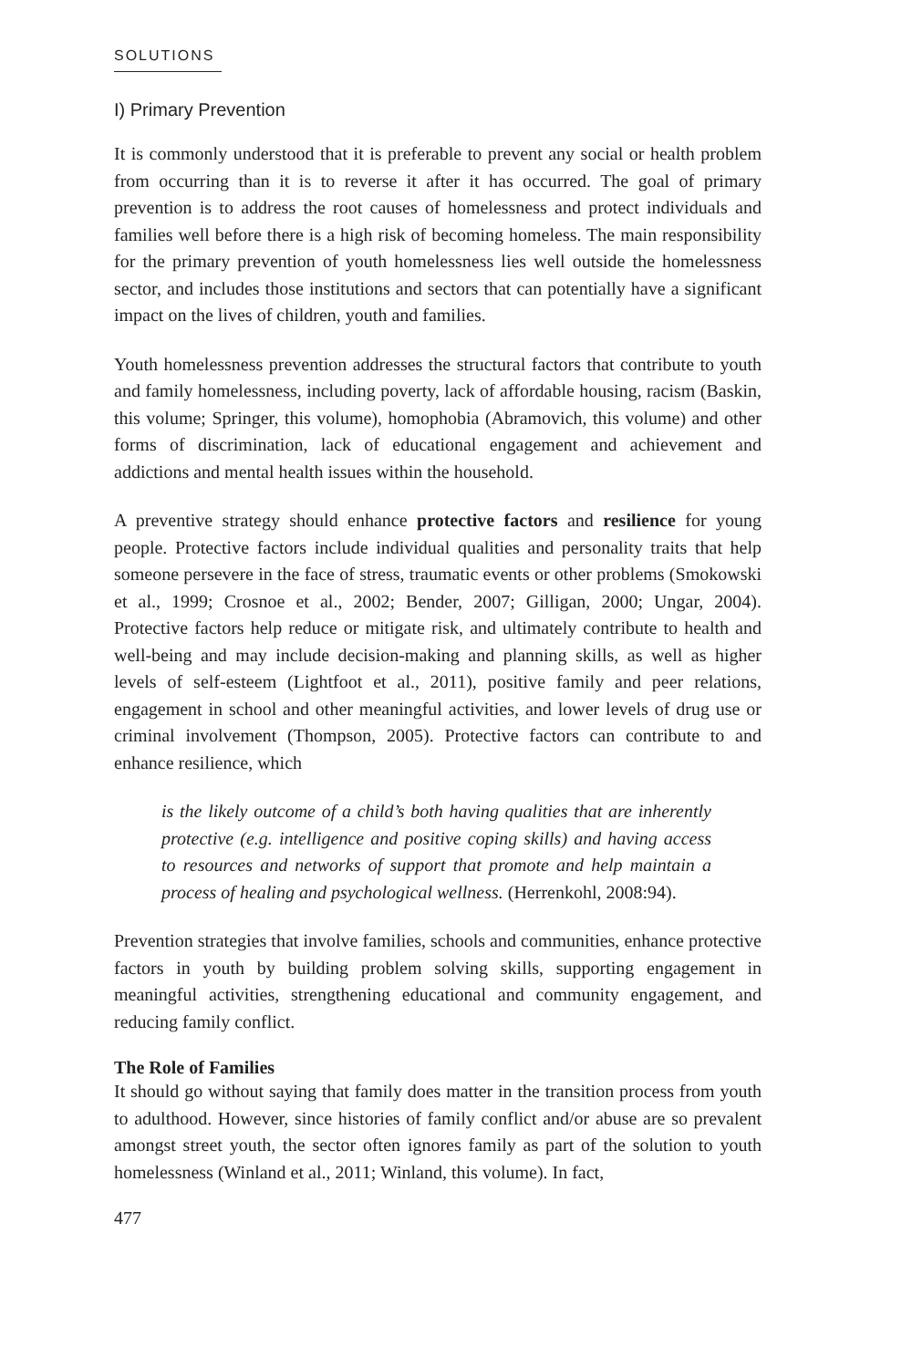SOLUTIONS
I) Primary Prevention
It is commonly understood that it is preferable to prevent any social or health problem from occurring than it is to reverse it after it has occurred. The goal of primary prevention is to address the root causes of homelessness and protect individuals and families well before there is a high risk of becoming homeless. The main responsibility for the primary prevention of youth homelessness lies well outside the homelessness sector, and includes those institutions and sectors that can potentially have a significant impact on the lives of children, youth and families.
Youth homelessness prevention addresses the structural factors that contribute to youth and family homelessness, including poverty, lack of affordable housing, racism (Baskin, this volume; Springer, this volume), homophobia (Abramovich, this volume) and other forms of discrimination, lack of educational engagement and achievement and addictions and mental health issues within the household.
A preventive strategy should enhance protective factors and resilience for young people. Protective factors include individual qualities and personality traits that help someone persevere in the face of stress, traumatic events or other problems (Smokowski et al., 1999; Crosnoe et al., 2002; Bender, 2007; Gilligan, 2000; Ungar, 2004). Protective factors help reduce or mitigate risk, and ultimately contribute to health and well-being and may include decision-making and planning skills, as well as higher levels of self-esteem (Lightfoot et al., 2011), positive family and peer relations, engagement in school and other meaningful activities, and lower levels of drug use or criminal involvement (Thompson, 2005). Protective factors can contribute to and enhance resilience, which
is the likely outcome of a child’s both having qualities that are inherently protective (e.g. intelligence and positive coping skills) and having access to resources and networks of support that promote and help maintain a process of healing and psychological wellness. (Herrenkohl, 2008:94).
Prevention strategies that involve families, schools and communities, enhance protective factors in youth by building problem solving skills, supporting engagement in meaningful activities, strengthening educational and community engagement, and reducing family conflict.
The Role of Families
It should go without saying that family does matter in the transition process from youth to adulthood. However, since histories of family conflict and/or abuse are so prevalent amongst street youth, the sector often ignores family as part of the solution to youth homelessness (Winland et al., 2011; Winland, this volume). In fact,
477